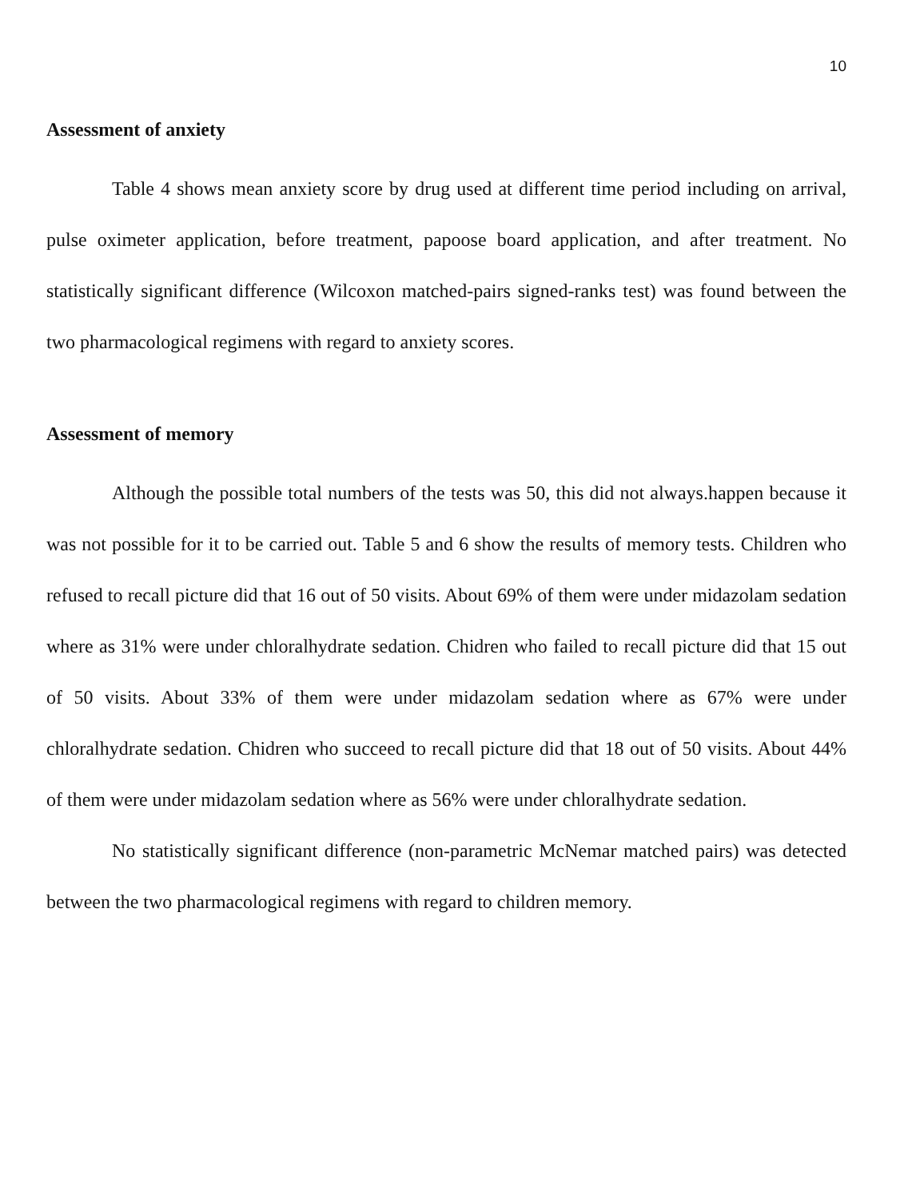10
Assessment of anxiety
Table 4 shows mean anxiety score by drug used at different time period including on arrival, pulse oximeter application, before treatment, papoose board application, and after treatment. No statistically significant difference (Wilcoxon matched-pairs signed-ranks test) was found between the two pharmacological regimens with regard to anxiety scores.
Assessment of memory
Although the possible total numbers of the tests was 50, this did not always.happen because it was not possible for it to be carried out. Table 5 and 6 show the results of memory tests. Children who refused to recall picture did that 16 out of 50 visits. About 69% of them were under midazolam sedation where as 31% were under chloralhydrate sedation. Chidren who failed to recall picture did that 15 out of 50 visits. About 33% of them were under midazolam sedation where as 67% were under chloralhydrate sedation. Chidren who succeed to recall picture did that 18 out of 50 visits. About 44% of them were under midazolam sedation where as 56% were under chloralhydrate sedation.
No statistically significant difference (non-parametric McNemar matched pairs) was detected between the two pharmacological regimens with regard to children memory.